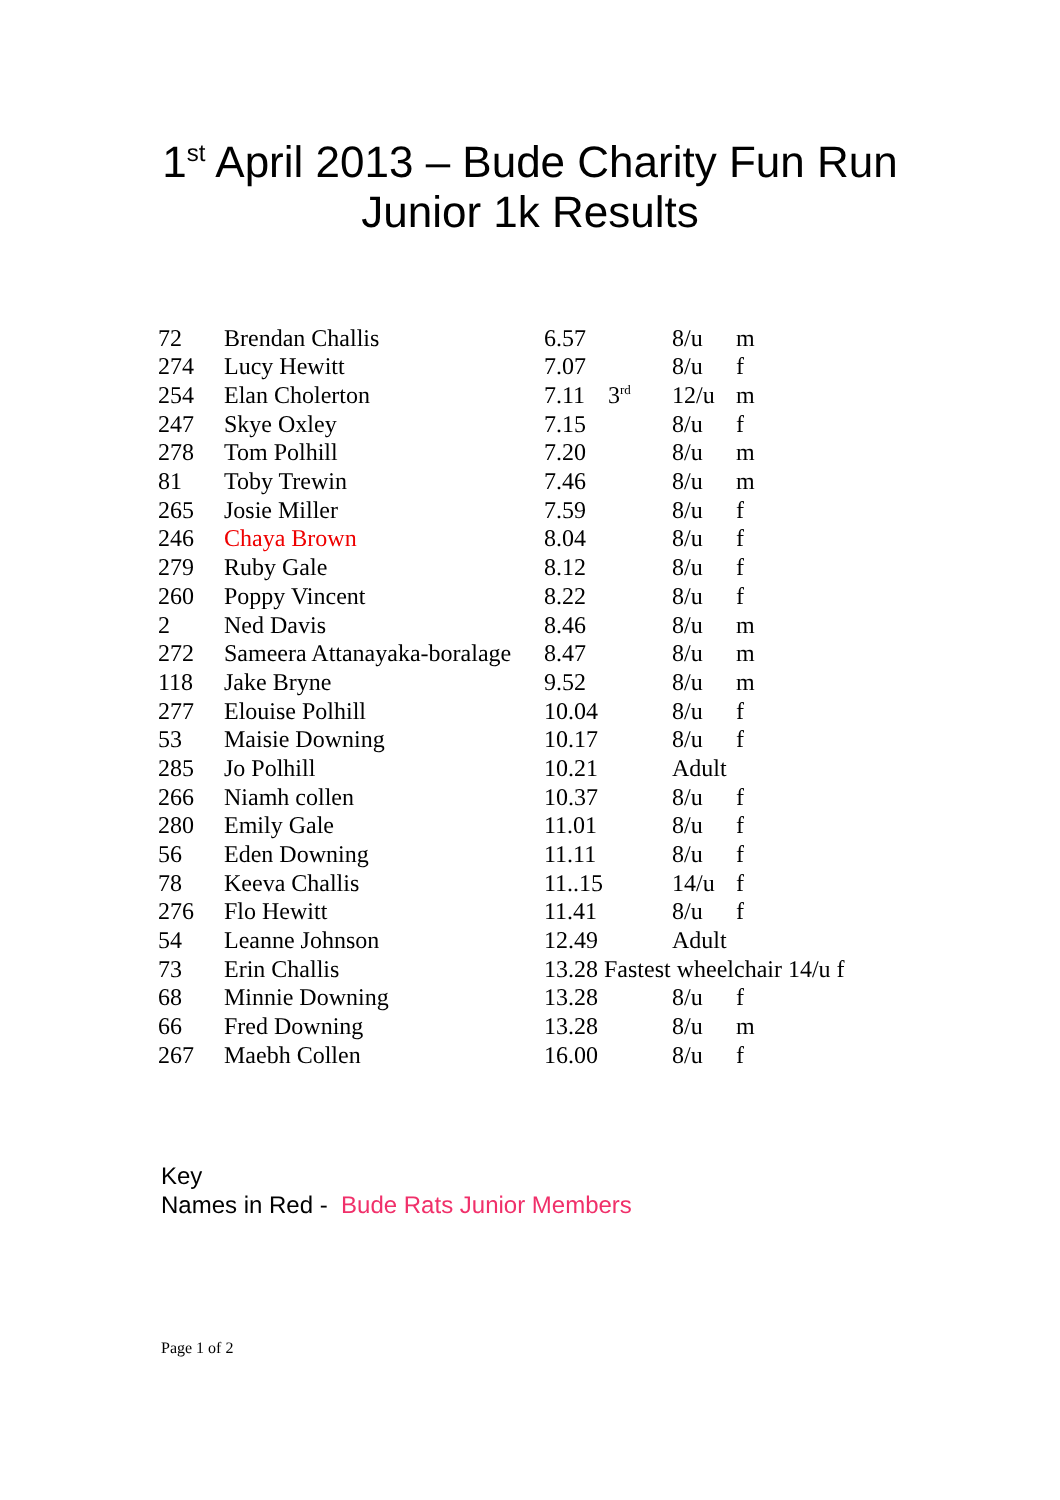1<sup>st</sup> April 2013 – Bude Charity Fun Run
Junior 1k Results
| 72 | Brendan Challis | 6.57 | | 8/u | m |
| 274 | Lucy Hewitt | 7.07 | | 8/u | f |
| 254 | Elan Cholerton | 7.11 | 3<sup>rd</sup> | 12/u | m |
| 247 | Skye Oxley | 7.15 | | 8/u | f |
| 278 | Tom Polhill | 7.20 | | 8/u | m |
| 81 | Toby Trewin | 7.46 | | 8/u | m |
| 265 | Josie Miller | 7.59 | | 8/u | f |
| 246 | Chaya Brown | 8.04 | | 8/u | f |
| 279 | Ruby Gale | 8.12 | | 8/u | f |
| 260 | Poppy Vincent | 8.22 | | 8/u | f |
| 2 | Ned Davis | 8.46 | | 8/u | m |
| 272 | Sameera Attanayaka-boralage | 8.47 | | 8/u | m |
| 118 | Jake Bryne | 9.52 | | 8/u | m |
| 277 | Elouise Polhill | 10.04 | | 8/u | f |
| 53 | Maisie Downing | 10.17 | | 8/u | f |
| 285 | Jo Polhill | 10.21 | | Adult | |
| 266 | Niamh collen | 10.37 | | 8/u | f |
| 280 | Emily Gale | 11.01 | | 8/u | f |
| 56 | Eden Downing | 11.11 | | 8/u | f |
| 78 | Keeva Challis | 11..15 | | 14/u | f |
| 276 | Flo Hewitt | 11.41 | | 8/u | f |
| 54 | Leanne Johnson | 12.49 | | Adult | |
| 73 | Erin Challis | 13.28 Fastest wheelchair 14/u f | | | |
| 68 | Minnie Downing | 13.28 | | 8/u | f |
| 66 | Fred Downing | 13.28 | | 8/u | m |
| 267 | Maebh Collen | 16.00 | | 8/u | f |
Key
Names in Red - Bude Rats Junior Members
Page 1 of 2